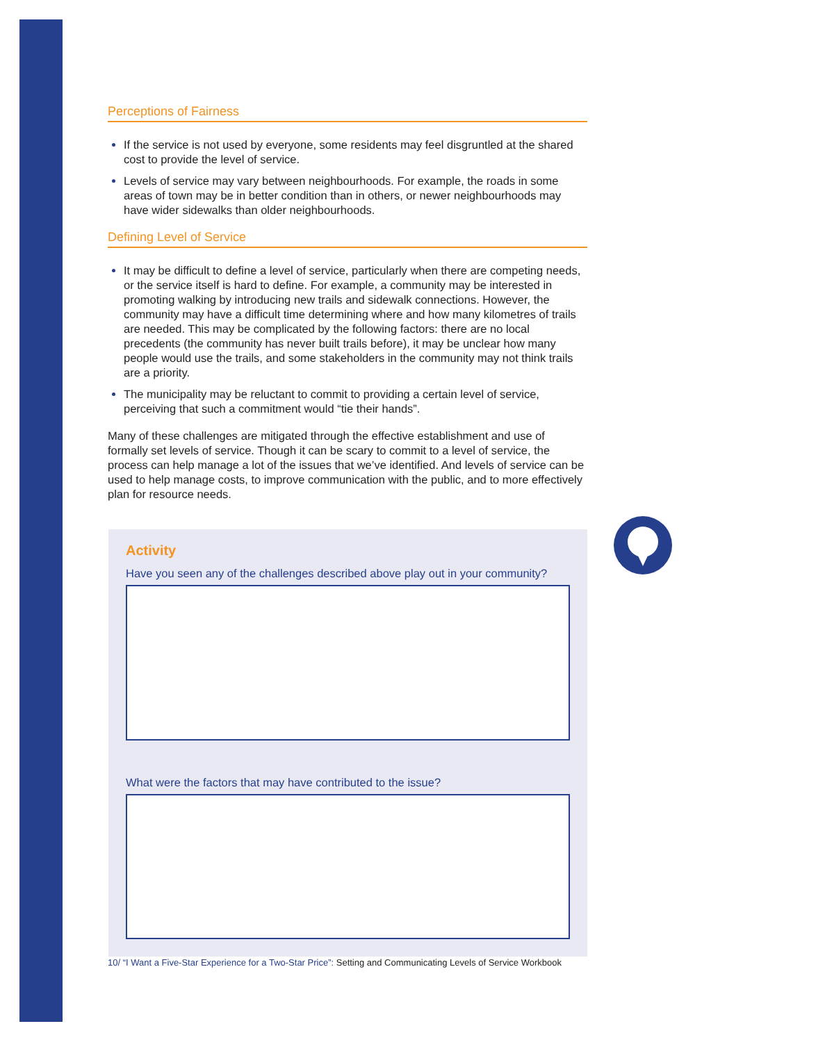Perceptions of Fairness
If the service is not used by everyone, some residents may feel disgruntled at the shared cost to provide the level of service.
Levels of service may vary between neighbourhoods. For example, the roads in some areas of town may be in better condition than in others, or newer neighbourhoods may have wider sidewalks than older neighbourhoods.
Defining Level of Service
It may be difficult to define a level of service, particularly when there are competing needs, or the service itself is hard to define. For example, a community may be interested in promoting walking by introducing new trails and sidewalk connections. However, the community may have a difficult time determining where and how many kilometres of trails are needed. This may be complicated by the following factors: there are no local precedents (the community has never built trails before), it may be unclear how many people would use the trails, and some stakeholders in the community may not think trails are a priority.
The municipality may be reluctant to commit to providing a certain level of service, perceiving that such a commitment would “tie their hands”.
Many of these challenges are mitigated through the effective establishment and use of formally set levels of service. Though it can be scary to commit to a level of service, the process can help manage a lot of the issues that we’ve identified. And levels of service can be used to help manage costs, to improve communication with the public, and to more effectively plan for resource needs.
Activity
Have you seen any of the challenges described above play out in your community?
What were the factors that may have contributed to the issue?
10/ “I Want a Five-Star Experience for a Two-Star Price”: Setting and Communicating Levels of Service Workbook